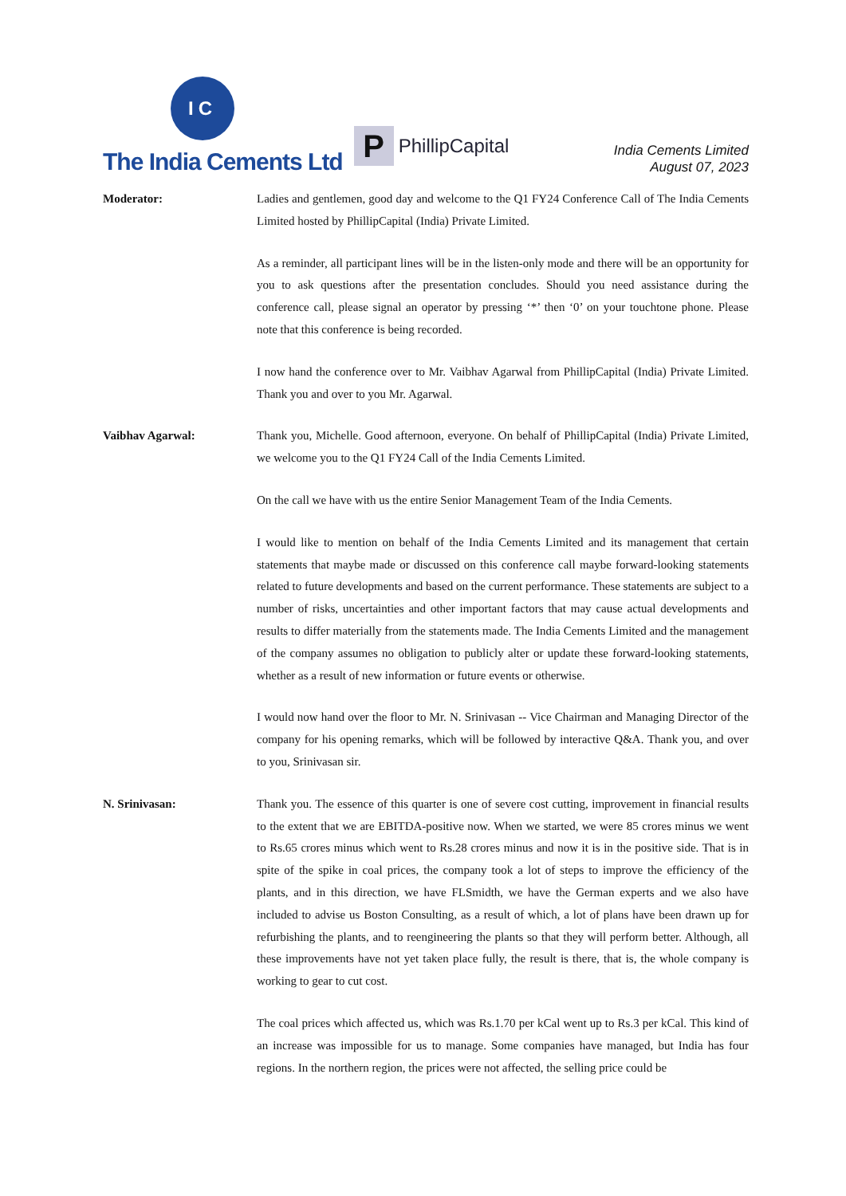IC
The India Cements Ltd
P
PhillipCapital
India Cements Limited
August 07, 2023
Moderator: Ladies and gentlemen, good day and welcome to the Q1 FY24 Conference Call of The India Cements Limited hosted by PhillipCapital (India) Private Limited.
As a reminder, all participant lines will be in the listen-only mode and there will be an opportunity for you to ask questions after the presentation concludes. Should you need assistance during the conference call, please signal an operator by pressing ‘*’ then ‘0’ on your touchtone phone. Please note that this conference is being recorded.
I now hand the conference over to Mr. Vaibhav Agarwal from PhillipCapital (India) Private Limited. Thank you and over to you Mr. Agarwal.
Vaibhav Agarwal: Thank you, Michelle. Good afternoon, everyone. On behalf of PhillipCapital (India) Private Limited, we welcome you to the Q1 FY24 Call of the India Cements Limited.
On the call we have with us the entire Senior Management Team of the India Cements.
I would like to mention on behalf of the India Cements Limited and its management that certain statements that maybe made or discussed on this conference call maybe forward-looking statements related to future developments and based on the current performance. These statements are subject to a number of risks, uncertainties and other important factors that may cause actual developments and results to differ materially from the statements made. The India Cements Limited and the management of the company assumes no obligation to publicly alter or update these forward-looking statements, whether as a result of new information or future events or otherwise.
I would now hand over the floor to Mr. N. Srinivasan -- Vice Chairman and Managing Director of the company for his opening remarks, which will be followed by interactive Q&A. Thank you, and over to you, Srinivasan sir.
N. Srinivasan: Thank you. The essence of this quarter is one of severe cost cutting, improvement in financial results to the extent that we are EBITDA-positive now. When we started, we were 85 crores minus we went to Rs.65 crores minus which went to Rs.28 crores minus and now it is in the positive side. That is in spite of the spike in coal prices, the company took a lot of steps to improve the efficiency of the plants, and in this direction, we have FLSmidth, we have the German experts and we also have included to advise us Boston Consulting, as a result of which, a lot of plans have been drawn up for refurbishing the plants, and to reengineering the plants so that they will perform better. Although, all these improvements have not yet taken place fully, the result is there, that is, the whole company is working to gear to cut cost.
The coal prices which affected us, which was Rs.1.70 per kCal went up to Rs.3 per kCal. This kind of an increase was impossible for us to manage. Some companies have managed, but India has four regions. In the northern region, the prices were not affected, the selling price could be